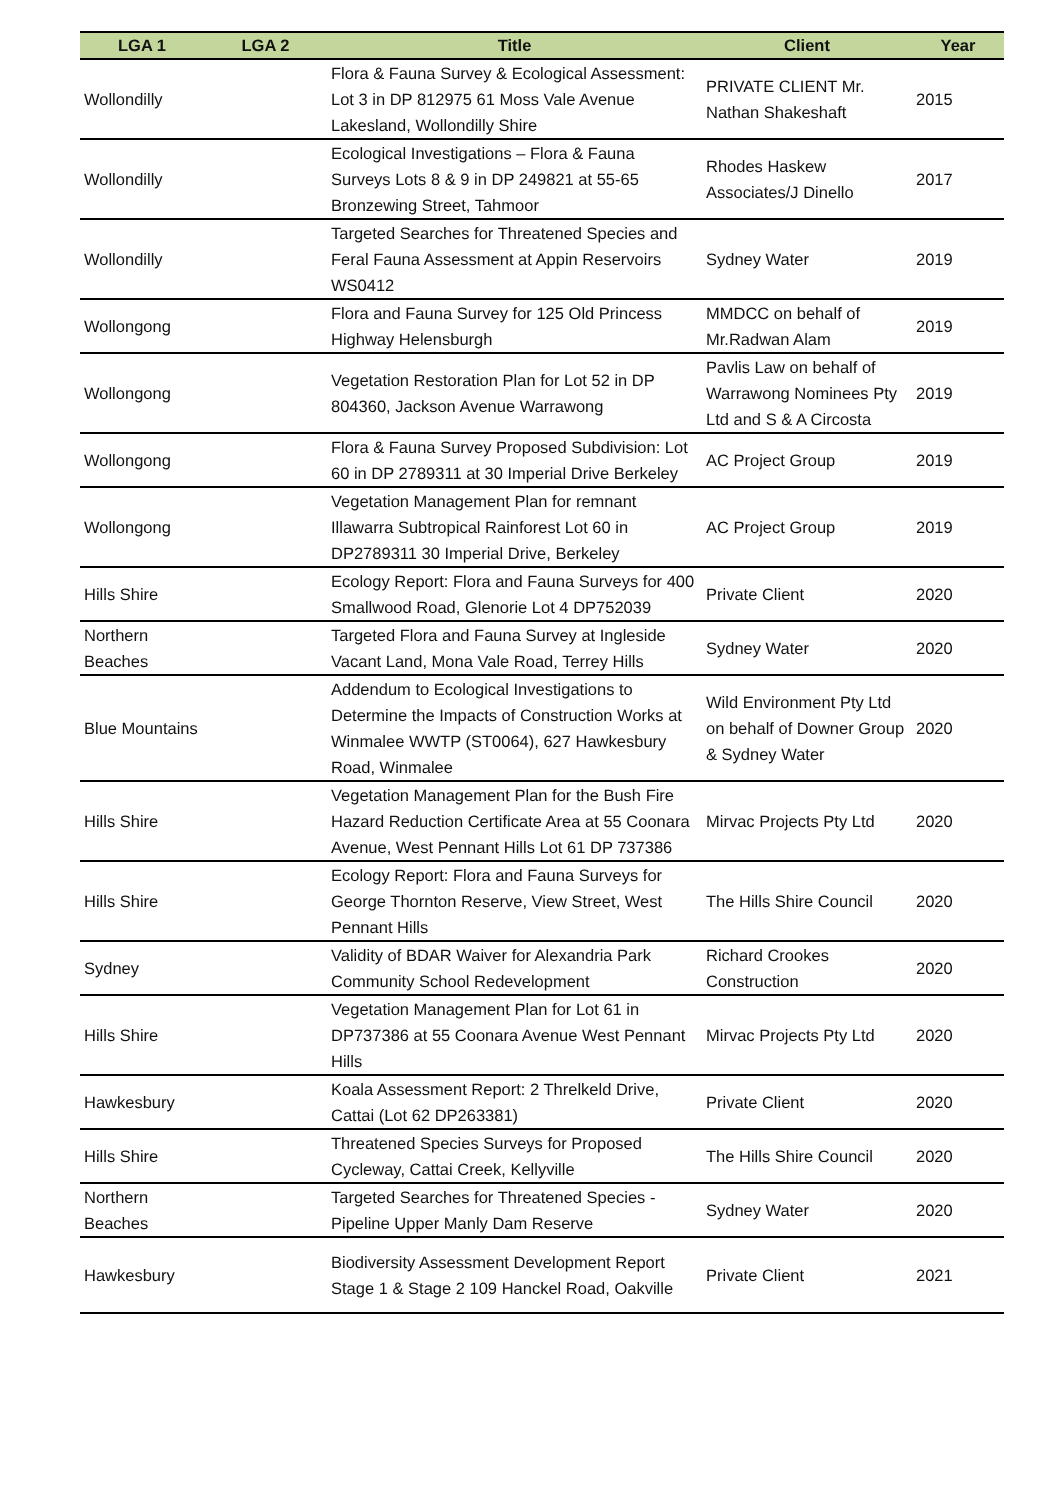| LGA 1 | LGA 2 | Title | Client | Year |
| --- | --- | --- | --- | --- |
| Wollondilly | | Flora & Fauna Survey & Ecological Assessment: Lot 3 in DP 812975 61 Moss Vale Avenue Lakesland, Wollondilly Shire | PRIVATE CLIENT Mr. Nathan Shakeshaft | 2015 |
| Wollondilly | | Ecological Investigations – Flora & Fauna Surveys Lots 8 & 9 in DP 249821 at 55-65 Bronzewing Street, Tahmoor | Rhodes Haskew Associates/J Dinello | 2017 |
| Wollondilly | | Targeted Searches for Threatened Species and Feral Fauna Assessment at Appin Reservoirs WS0412 | Sydney Water | 2019 |
| Wollongong | | Flora and Fauna Survey for 125 Old Princess Highway Helensburgh | MMDCC on behalf of Mr.Radwan Alam | 2019 |
| Wollongong | | Vegetation Restoration Plan for Lot 52 in DP 804360, Jackson Avenue Warrawong | Pavlis Law on behalf of Warrawong Nominees Pty Ltd and S & A Circosta | 2019 |
| Wollongong | | Flora & Fauna Survey Proposed Subdivision: Lot 60 in DP 2789311 at 30 Imperial Drive Berkeley | AC Project Group | 2019 |
| Wollongong | | Vegetation Management Plan for remnant Illawarra Subtropical Rainforest Lot 60 in DP2789311 30 Imperial Drive, Berkeley | AC Project Group | 2019 |
| Hills Shire | | Ecology Report: Flora and Fauna Surveys for 400 Smallwood Road, Glenorie Lot 4 DP752039 | Private Client | 2020 |
| Northern Beaches | | Targeted Flora and Fauna Survey at Ingleside Vacant Land, Mona Vale Road, Terrey Hills | Sydney Water | 2020 |
| Blue Mountains | | Addendum to Ecological Investigations to Determine the Impacts of Construction Works at Winmalee WWTP (ST0064), 627 Hawkesbury Road, Winmalee | Wild Environment Pty Ltd on behalf of Downer Group & Sydney Water | 2020 |
| Hills Shire | | Vegetation Management Plan for the Bush Fire Hazard Reduction Certificate Area at 55 Coonara Avenue, West Pennant Hills Lot 61 DP 737386 | Mirvac Projects Pty Ltd | 2020 |
| Hills Shire | | Ecology Report: Flora and Fauna Surveys for George Thornton Reserve, View Street, West Pennant Hills | The Hills Shire Council | 2020 |
| Sydney | | Validity of BDAR Waiver for Alexandria Park Community School Redevelopment | Richard Crookes Construction | 2020 |
| Hills Shire | | Vegetation Management Plan for Lot 61 in DP737386 at 55 Coonara Avenue West Pennant Hills | Mirvac Projects Pty Ltd | 2020 |
| Hawkesbury | | Koala Assessment Report: 2 Threlkeld Drive, Cattai (Lot 62 DP263381) | Private Client | 2020 |
| Hills Shire | | Threatened Species Surveys for Proposed Cycleway, Cattai Creek, Kellyville | The Hills Shire Council | 2020 |
| Northern Beaches | | Targeted Searches for Threatened Species - Pipeline Upper Manly Dam Reserve | Sydney Water | 2020 |
| Hawkesbury | | Biodiversity Assessment Development Report Stage 1 & Stage 2 109 Hanckel Road, Oakville | Private Client | 2021 |